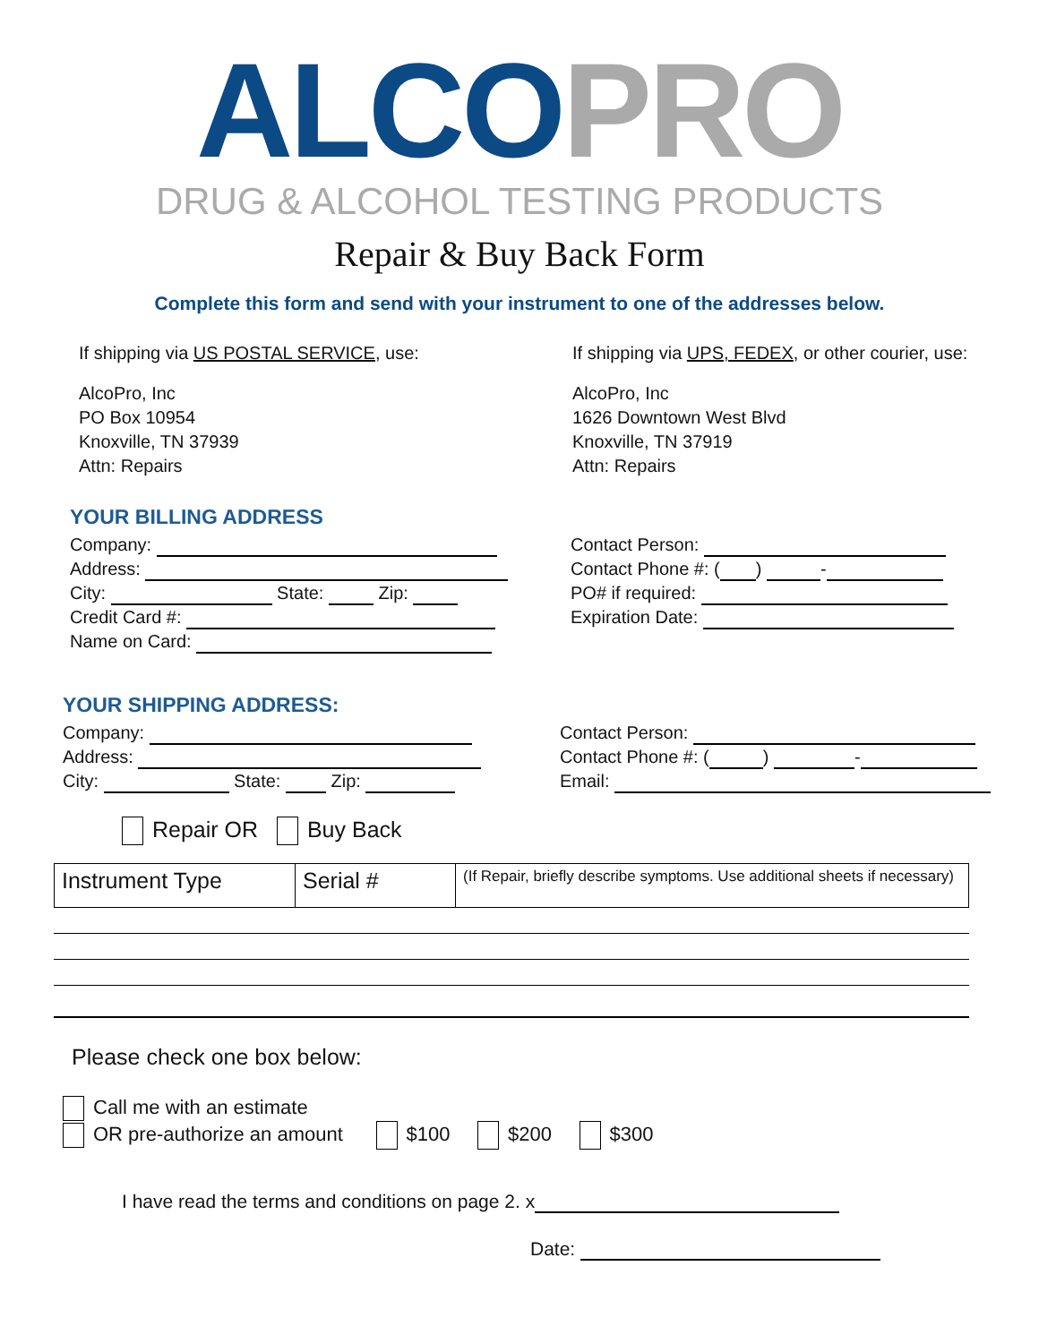ALCO PRO
DRUG & ALCOHOL TESTING PRODUCTS
Repair & Buy Back Form
Complete this form and send with your instrument to one of the addresses below.
If shipping via US POSTAL SERVICE, use:
AlcoPro, Inc
PO Box 10954
Knoxville, TN 37939
Attn: Repairs
If shipping via UPS, FEDEX, or other courier, use:
AlcoPro, Inc
1626 Downtown West Blvd
Knoxville, TN 37919
Attn: Repairs
YOUR BILLING ADDRESS
Company:
Address:
City: State: Zip:
Credit Card #:
Name on Card:
Contact Person:
Contact Phone #: ( ) -
PO# if required:
Expiration Date:
YOUR SHIPPING ADDRESS:
Company:
Address:
City: State: Zip:
Contact Person:
Contact Phone #: ( ) -
Email:
Repair OR Buy Back
| Instrument Type | Serial # | (If Repair, briefly describe symptoms. Use additional sheets if necessary) |
Please check one box below:
Call me with an estimate
OR pre-authorize an amount $100 $200 $300
I have read the terms and conditions on page 2. x
Date: